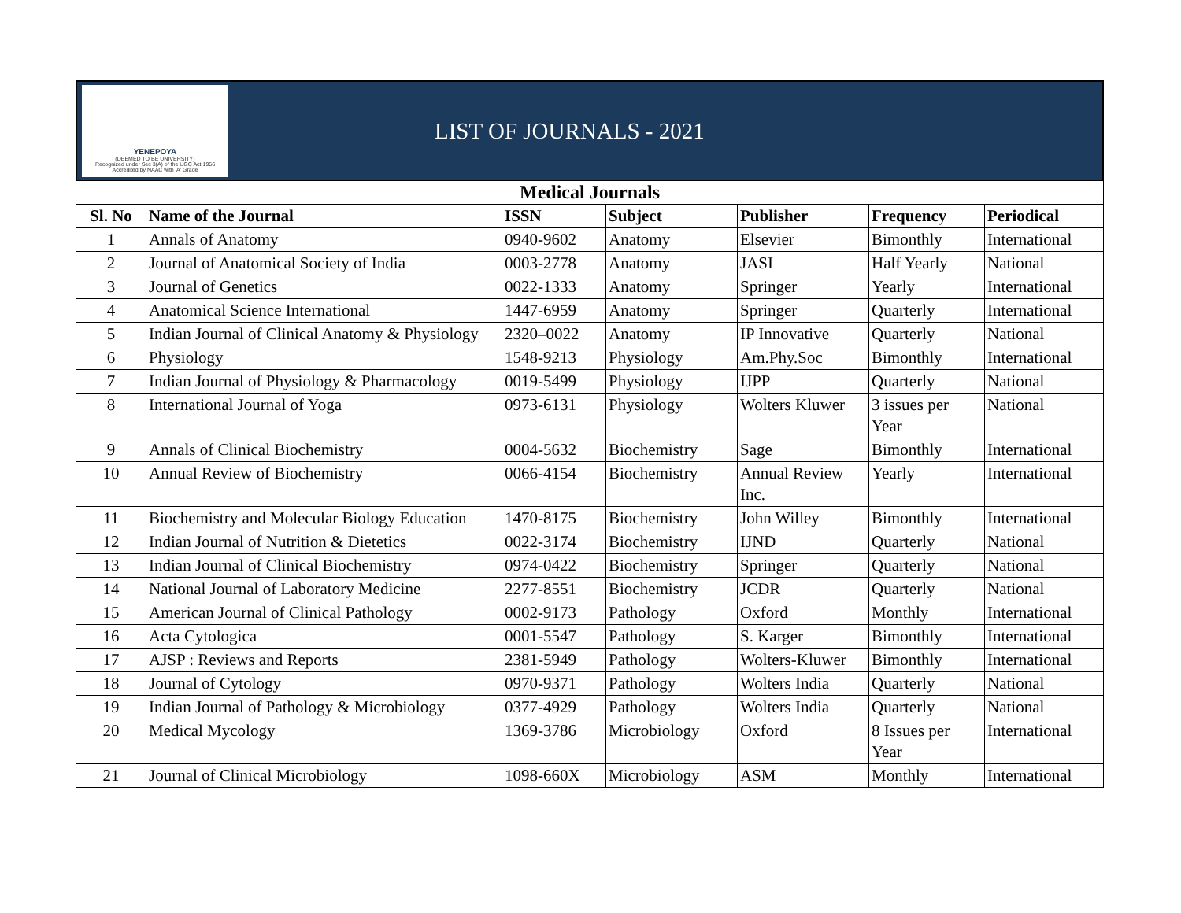YENEPOYA
(DEEMED TO BE UNIVERSITY)
Recognized under Sec 3(A) of the UGC Act 1956
Accredited by NAAC with 'A' Grade
LIST OF JOURNALS - 2021
| Medical Journals | | | | | | |
| Sl. No | Name of the Journal | ISSN | Subject | Publisher | Frequency | Periodical |
| 1 | Annals of Anatomy | 0940-9602 | Anatomy | Elsevier | Bimonthly | International |
| 2 | Journal of Anatomical Society of India | 0003-2778 | Anatomy | JASI | Half Yearly | National |
| 3 | Journal of Genetics | 0022-1333 | Anatomy | Springer | Yearly | International |
| 4 | Anatomical Science International | 1447-6959 | Anatomy | Springer | Quarterly | International |
| 5 | Indian Journal of Clinical Anatomy & Physiology | 2320–0022 | Anatomy | IP Innovative | Quarterly | National |
| 6 | Physiology | 1548-9213 | Physiology | Am.Phy.Soc | Bimonthly | International |
| 7 | Indian Journal of Physiology & Pharmacology | 0019-5499 | Physiology | IJPP | Quarterly | National |
| 8 | International Journal of Yoga | 0973-6131 | Physiology | Wolters Kluwer | 3 issues per Year | National |
| 9 | Annals of Clinical Biochemistry | 0004-5632 | Biochemistry | Sage | Bimonthly | International |
| 10 | Annual Review of Biochemistry | 0066-4154 | Biochemistry | Annual Review Inc. | Yearly | International |
| 11 | Biochemistry and Molecular Biology Education | 1470-8175 | Biochemistry | John Willey | Bimonthly | International |
| 12 | Indian Journal of Nutrition & Dietetics | 0022-3174 | Biochemistry | IJND | Quarterly | National |
| 13 | Indian Journal of Clinical Biochemistry | 0974-0422 | Biochemistry | Springer | Quarterly | National |
| 14 | National Journal of Laboratory Medicine | 2277-8551 | Biochemistry | JCDR | Quarterly | National |
| 15 | American Journal of Clinical Pathology | 0002-9173 | Pathology | Oxford | Monthly | International |
| 16 | Acta Cytologica | 0001-5547 | Pathology | S. Karger | Bimonthly | International |
| 17 | AJSP : Reviews and Reports | 2381-5949 | Pathology | Wolters-Kluwer | Bimonthly | International |
| 18 | Journal of Cytology | 0970-9371 | Pathology | Wolters India | Quarterly | National |
| 19 | Indian Journal of Pathology & Microbiology | 0377-4929 | Pathology | Wolters India | Quarterly | National |
| 20 | Medical Mycology | 1369-3786 | Microbiology | Oxford | 8 Issues per Year | International |
| 21 | Journal of Clinical Microbiology | 1098-660X | Microbiology | ASM | Monthly | International |